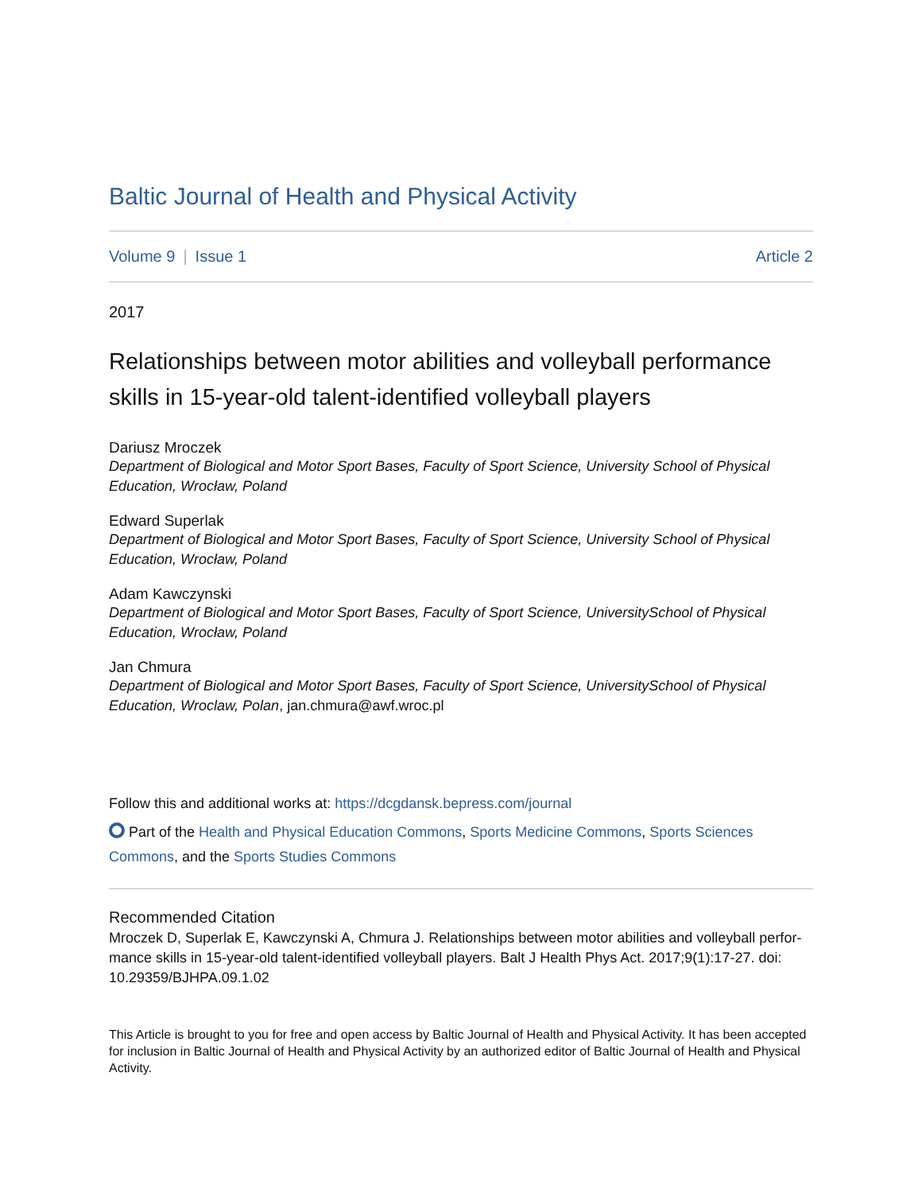Baltic Journal of Health and Physical Activity
Volume 9 | Issue 1 Article 2
2017
Relationships between motor abilities and volleyball performance skills in 15-year-old talent-identified volleyball players
Dariusz Mroczek
Department of Biological and Motor Sport Bases, Faculty of Sport Science, University School of Physical Education, Wrocław, Poland
Edward Superlak
Department of Biological and Motor Sport Bases, Faculty of Sport Science, University School of Physical Education, Wrocław, Poland
Adam Kawczynski
Department of Biological and Motor Sport Bases, Faculty of Sport Science, UniversitySchool of Physical Education, Wrocław, Poland
Jan Chmura
Department of Biological and Motor Sport Bases, Faculty of Sport Science, UniversitySchool of Physical Education, Wroclaw, Polan, jan.chmura@awf.wroc.pl
Follow this and additional works at: https://dcgdansk.bepress.com/journal
Part of the Health and Physical Education Commons, Sports Medicine Commons, Sports Sciences Commons, and the Sports Studies Commons
Recommended Citation
Mroczek D, Superlak E, Kawczynski A, Chmura J. Relationships between motor abilities and volleyball perfor-mance skills in 15-year-old talent-identified volleyball players. Balt J Health Phys Act. 2017;9(1):17-27. doi: 10.29359/BJHPA.09.1.02
This Article is brought to you for free and open access by Baltic Journal of Health and Physical Activity. It has been accepted for inclusion in Baltic Journal of Health and Physical Activity by an authorized editor of Baltic Journal of Health and Physical Activity.